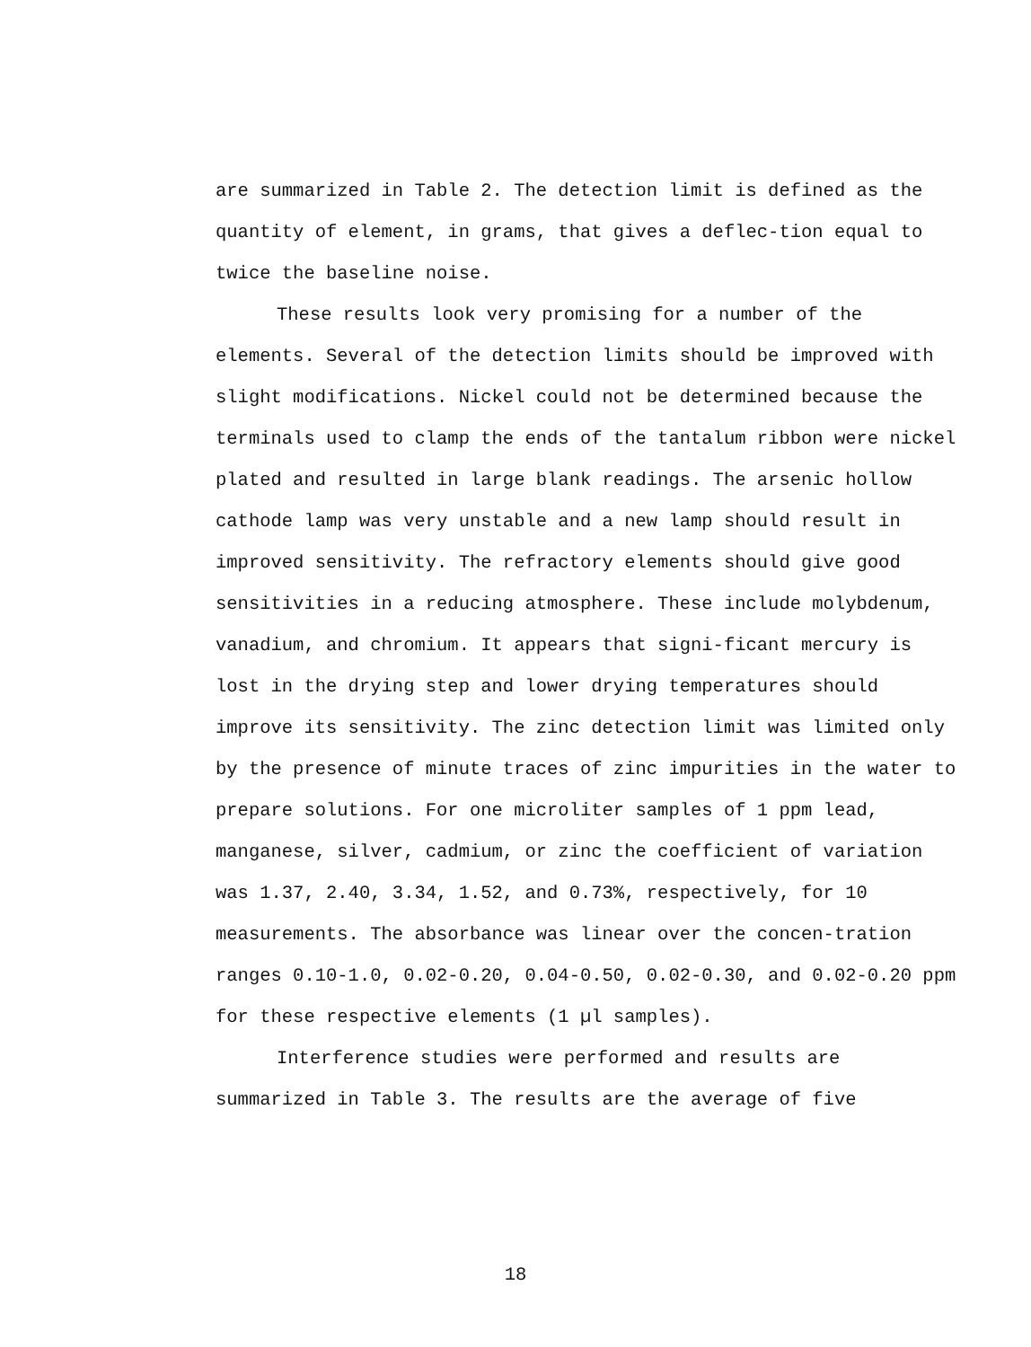are summarized in Table 2. The detection limit is defined as the quantity of element, in grams, that gives a deflec-tion equal to twice the baseline noise.
These results look very promising for a number of the elements. Several of the detection limits should be improved with slight modifications. Nickel could not be determined because the terminals used to clamp the ends of the tantalum ribbon were nickel plated and resulted in large blank readings. The arsenic hollow cathode lamp was very unstable and a new lamp should result in improved sensitivity. The refractory elements should give good sensitivities in a reducing atmosphere. These include molybdenum, vanadium, and chromium. It appears that signi-ficant mercury is lost in the drying step and lower drying temperatures should improve its sensitivity. The zinc detection limit was limited only by the presence of minute traces of zinc impurities in the water to prepare solutions. For one microliter samples of 1 ppm lead, manganese, silver, cadmium, or zinc the coefficient of variation was 1.37, 2.40, 3.34, 1.52, and 0.73%, respectively, for 10 measurements. The absorbance was linear over the concen-tration ranges 0.10-1.0, 0.02-0.20, 0.04-0.50, 0.02-0.30, and 0.02-0.20 ppm for these respective elements (1 µl samples).
Interference studies were performed and results are summarized in Table 3. The results are the average of five
18